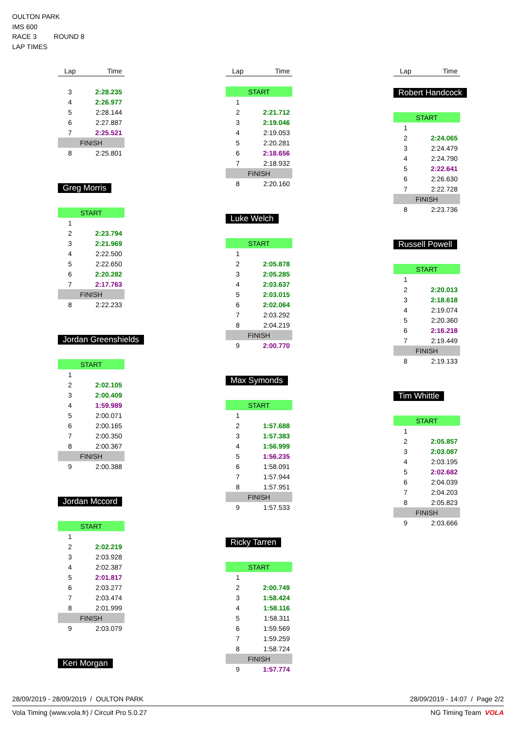OULTON PARK
IMS 600
RACE 3 ROUND 8
LAP TIMES
| Lap | Time |
| --- | --- |
| 3 | 2:28.235 |
| 4 | 2:26.977 |
| 5 | 2:28.144 |
| 6 | 2:27.887 |
| 7 | 2:25.521 |
| FINISH | |
| 8 | 2:25.801 |
Greg Morris
| START | |
| 1 | |
| 2 | 2:23.794 |
| 3 | 2:21.969 |
| 4 | 2:22.500 |
| 5 | 2:22.650 |
| 6 | 2:20.282 |
| 7 | 2:17.763 |
| FINISH | |
| 8 | 2:22.233 |
Jordan Greenshields
| START | |
| 1 | |
| 2 | 2:02.105 |
| 3 | 2:00.409 |
| 4 | 1:59.989 |
| 5 | 2:00.071 |
| 6 | 2:00.165 |
| 7 | 2:00.350 |
| 8 | 2:00.367 |
| FINISH | |
| 9 | 2:00.388 |
Jordan Mccord
| START | |
| 1 | |
| 2 | 2:02.219 |
| 3 | 2:03.928 |
| 4 | 2:02.387 |
| 5 | 2:01.817 |
| 6 | 2:03.277 |
| 7 | 2:03.474 |
| 8 | 2:01.999 |
| FINISH | |
| 9 | 2:03.079 |
Keri Morgan
| Lap | Time |
| --- | --- |
| START | |
| 1 | |
| 2 | 2:21.712 |
| 3 | 2:19.046 |
| 4 | 2:19.053 |
| 5 | 2:20.281 |
| 6 | 2:18.656 |
| 7 | 2:18.932 |
| FINISH | |
| 8 | 2:20.160 |
Luke Welch
| START | |
| 1 | |
| 2 | 2:05.878 |
| 3 | 2:05.285 |
| 4 | 2:03.637 |
| 5 | 2:03.015 |
| 6 | 2:02.064 |
| 7 | 2:03.292 |
| 8 | 2:04.219 |
| FINISH | |
| 9 | 2:00.770 |
Max Symonds
| START | |
| 1 | |
| 2 | 1:57.688 |
| 3 | 1:57.383 |
| 4 | 1:56.999 |
| 5 | 1:56.235 |
| 6 | 1:58.091 |
| 7 | 1:57.944 |
| 8 | 1:57.951 |
| FINISH | |
| 9 | 1:57.533 |
Ricky Tarren
| START | |
| 1 | |
| 2 | 2:00.749 |
| 3 | 1:58.424 |
| 4 | 1:58.116 |
| 5 | 1:58.311 |
| 6 | 1:59.569 |
| 7 | 1:59.259 |
| 8 | 1:58.724 |
| FINISH | |
| 9 | 1:57.774 |
| Lap | Time |
| --- | --- |
Robert Handcock
| START | |
| 1 | |
| 2 | 2:24.065 |
| 3 | 2:24.479 |
| 4 | 2:24.790 |
| 5 | 2:22.641 |
| 6 | 2:26.630 |
| 7 | 2:22.728 |
| FINISH | |
| 8 | 2:23.736 |
Russell Powell
| START | |
| 1 | |
| 2 | 2:20.013 |
| 3 | 2:18.618 |
| 4 | 2:19.074 |
| 5 | 2:20.360 |
| 6 | 2:16.218 |
| 7 | 2:19.449 |
| FINISH | |
| 8 | 2:19.133 |
Tim Whittle
| START | |
| 1 | |
| 2 | 2:05.857 |
| 3 | 2:03.087 |
| 4 | 2:03.195 |
| 5 | 2:02.682 |
| 6 | 2:04.039 |
| 7 | 2:04.203 |
| 8 | 2:05.823 |
| FINISH | |
| 9 | 2:03.666 |
28/09/2019 - 28/09/2019 / OULTON PARK 28/09/2019 - 14:07 / Page 2/2
Vola Timing (www.vola.fr) / Circuit Pro 5.0.27 NG Timing Team VOLA